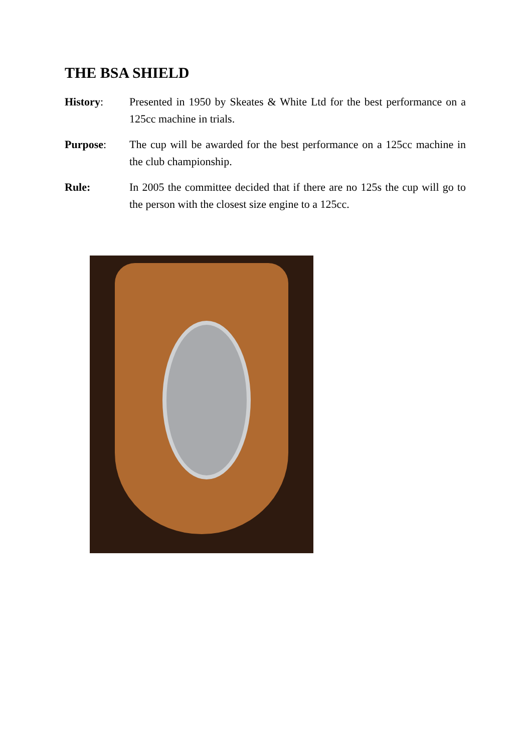THE BSA SHIELD
History: Presented in 1950 by Skeates & White Ltd for the best performance on a 125cc machine in trials.
Purpose: The cup will be awarded for the best performance on a 125cc machine in the club championship.
Rule: In 2005 the committee decided that if there are no 125s the cup will go to the person with the closest size engine to a 125cc.